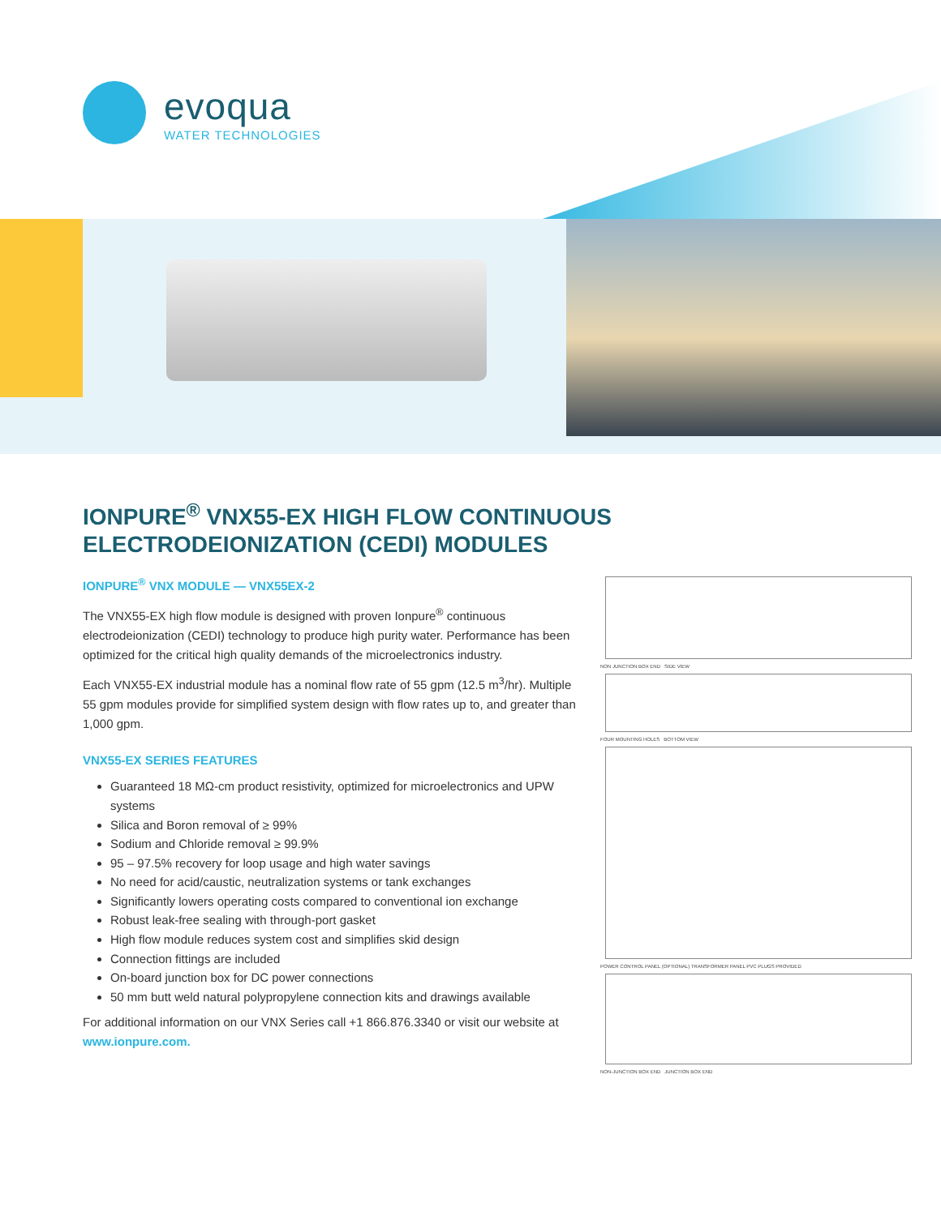evoqua
WATER TECHNOLOGIES
IONPURE<sup>®</sup> VNX55-EX HIGH FLOW CONTINUOUS ELECTRODEIONIZATION (CEDI) MODULES
IONPURE<sup>®</sup> VNX MODULE — VNX55EX-2
The VNX55-EX high flow module is designed with proven Ionpure<sup>®</sup> continuous electrodeionization (CEDI) technology to produce high purity water. Performance has been optimized for the critical high quality demands of the microelectronics industry.
Each VNX55-EX industrial module has a nominal flow rate of 55 gpm (12.5 m<sup>3</sup>/hr). Multiple 55 gpm modules provide for simplified system design with flow rates up to, and greater than 1,000 gpm.
VNX55-EX SERIES FEATURES
Guaranteed 18 MΩ-cm product resistivity, optimized for microelectronics and UPW systems
Silica and Boron removal of ≥ 99%
Sodium and Chloride removal ≥ 99.9%
95 – 97.5% recovery for loop usage and high water savings
No need for acid/caustic, neutralization systems or tank exchanges
Significantly lowers operating costs compared to conventional ion exchange
Robust leak-free sealing with through-port gasket
High flow module reduces system cost and simplifies skid design
Connection fittings are included
On-board junction box for DC power connections
50 mm butt weld natural polypropylene connection kits and drawings available
For additional information on our VNX Series call +1 866.876.3340 or visit our website at www.ionpure.com.
NON JUNCTION BOX END SIDE VIEW
FOUR MOUNTING HOLES BOTTOM VIEW
POWER CONTROL PANEL (OPTIONAL) TRANSFORMER PANEL PVC PLUGS PROVIDED
NON-JUNCTION BOX END JUNCTION BOX END